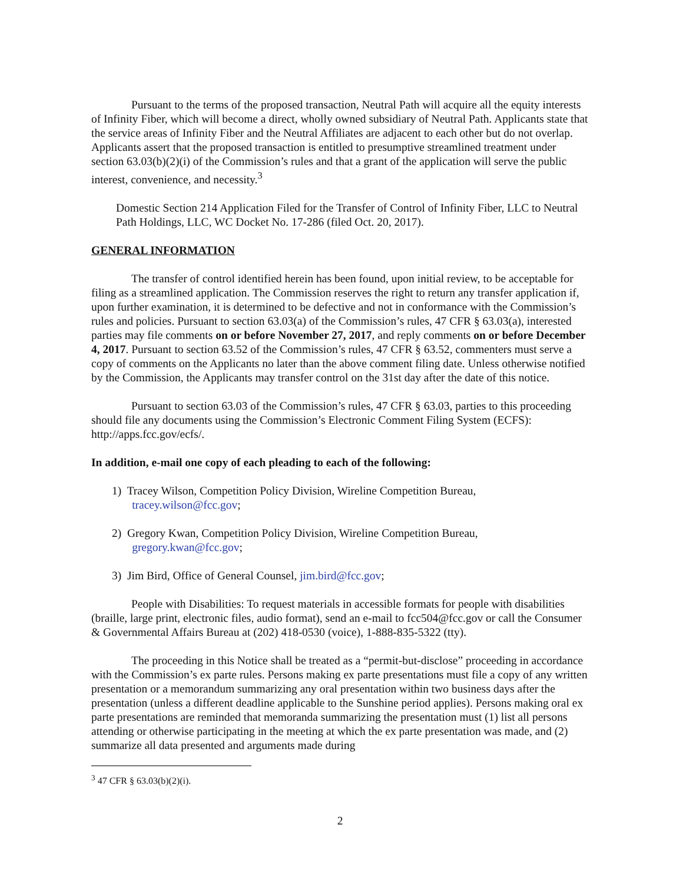Pursuant to the terms of the proposed transaction, Neutral Path will acquire all the equity interests of Infinity Fiber, which will become a direct, wholly owned subsidiary of Neutral Path. Applicants state that the service areas of Infinity Fiber and the Neutral Affiliates are adjacent to each other but do not overlap. Applicants assert that the proposed transaction is entitled to presumptive streamlined treatment under section 63.03(b)(2)(i) of the Commission’s rules and that a grant of the application will serve the public interest, convenience, and necessity.<sup>3</sup>
Domestic Section 214 Application Filed for the Transfer of Control of Infinity Fiber, LLC to Neutral Path Holdings, LLC, WC Docket No. 17-286 (filed Oct. 20, 2017).
GENERAL INFORMATION
The transfer of control identified herein has been found, upon initial review, to be acceptable for filing as a streamlined application. The Commission reserves the right to return any transfer application if, upon further examination, it is determined to be defective and not in conformance with the Commission’s rules and policies. Pursuant to section 63.03(a) of the Commission’s rules, 47 CFR § 63.03(a), interested parties may file comments on or before November 27, 2017, and reply comments on or before December 4, 2017. Pursuant to section 63.52 of the Commission’s rules, 47 CFR § 63.52, commenters must serve a copy of comments on the Applicants no later than the above comment filing date. Unless otherwise notified by the Commission, the Applicants may transfer control on the 31st day after the date of this notice.
Pursuant to section 63.03 of the Commission’s rules, 47 CFR § 63.03, parties to this proceeding should file any documents using the Commission’s Electronic Comment Filing System (ECFS): http://apps.fcc.gov/ecfs/.
In addition, e-mail one copy of each pleading to each of the following:
1) Tracey Wilson, Competition Policy Division, Wireline Competition Bureau,
tracey.wilson@fcc.gov;
2) Gregory Kwan, Competition Policy Division, Wireline Competition Bureau,
gregory.kwan@fcc.gov;
3) Jim Bird, Office of General Counsel, jim.bird@fcc.gov;
People with Disabilities: To request materials in accessible formats for people with disabilities (braille, large print, electronic files, audio format), send an e-mail to fcc504@fcc.gov or call the Consumer & Governmental Affairs Bureau at (202) 418-0530 (voice), 1-888-835-5322 (tty).
The proceeding in this Notice shall be treated as a “permit-but-disclose” proceeding in accordance with the Commission’s ex parte rules. Persons making ex parte presentations must file a copy of any written presentation or a memorandum summarizing any oral presentation within two business days after the presentation (unless a different deadline applicable to the Sunshine period applies). Persons making oral ex parte presentations are reminded that memoranda summarizing the presentation must (1) list all persons attending or otherwise participating in the meeting at which the ex parte presentation was made, and (2) summarize all data presented and arguments made during
<sup>3</sup> 47 CFR § 63.03(b)(2)(i).
2